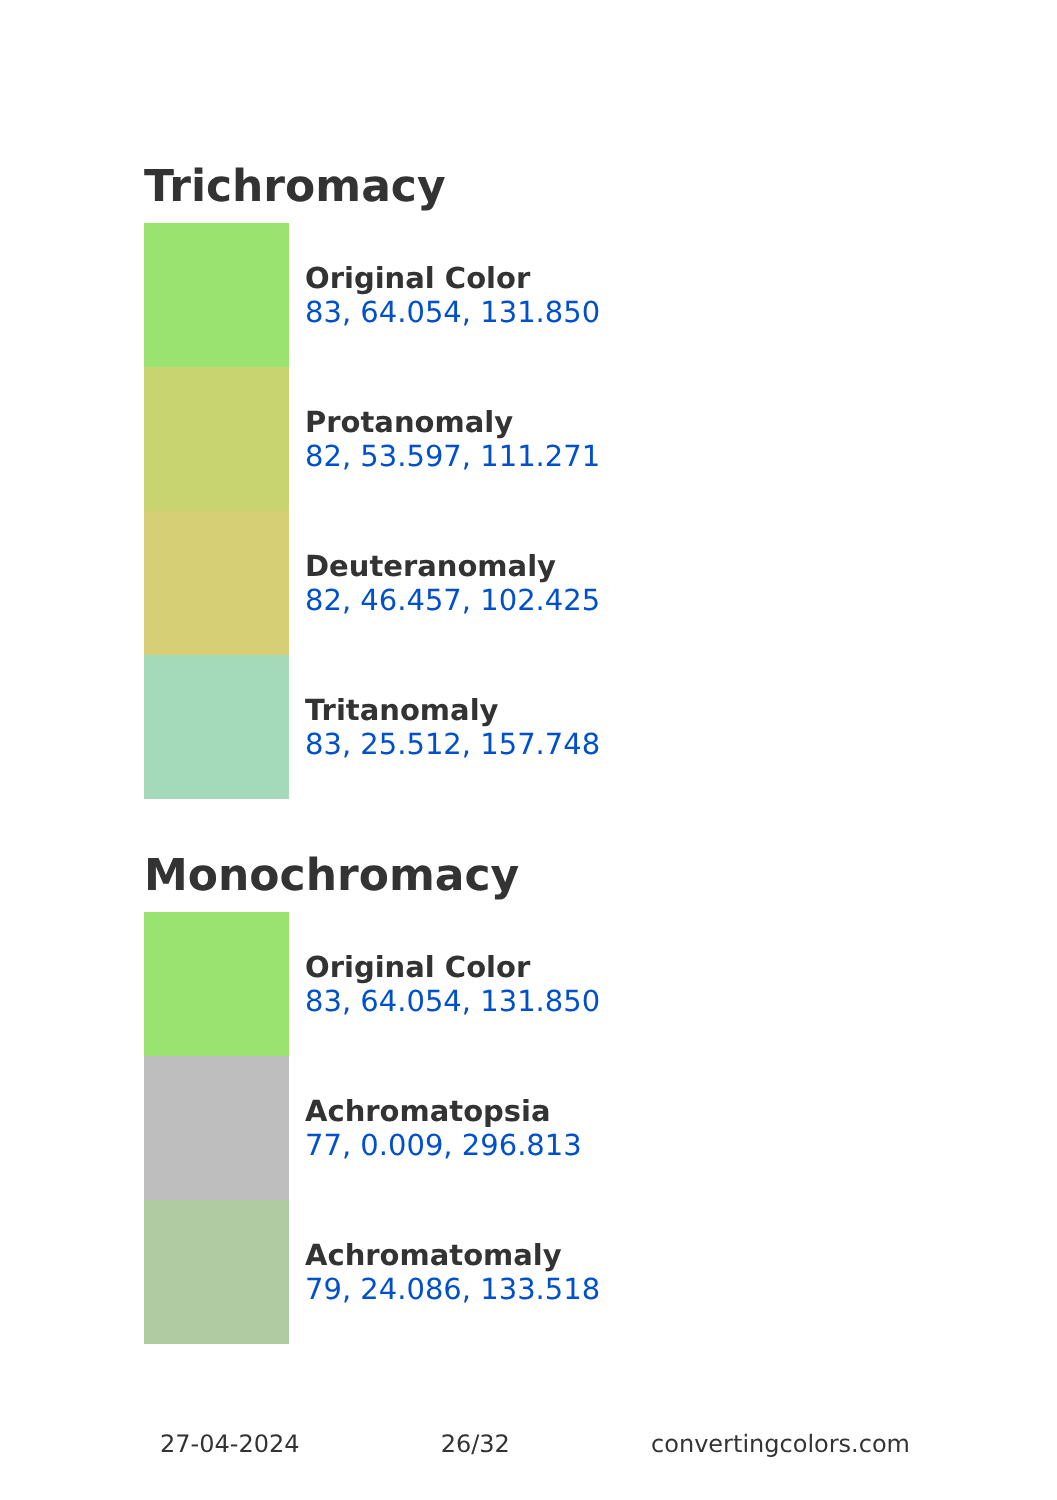Trichromacy
Original Color
83, 64.054, 131.850
Protanomaly
82, 53.597, 111.271
Deuteranomaly
82, 46.457, 102.425
Tritanomaly
83, 25.512, 157.748
Monochromacy
Original Color
83, 64.054, 131.850
Achromatopsia
77, 0.009, 296.813
Achromatomaly
79, 24.086, 133.518
27-04-2024 26/32 convertingcolors.com